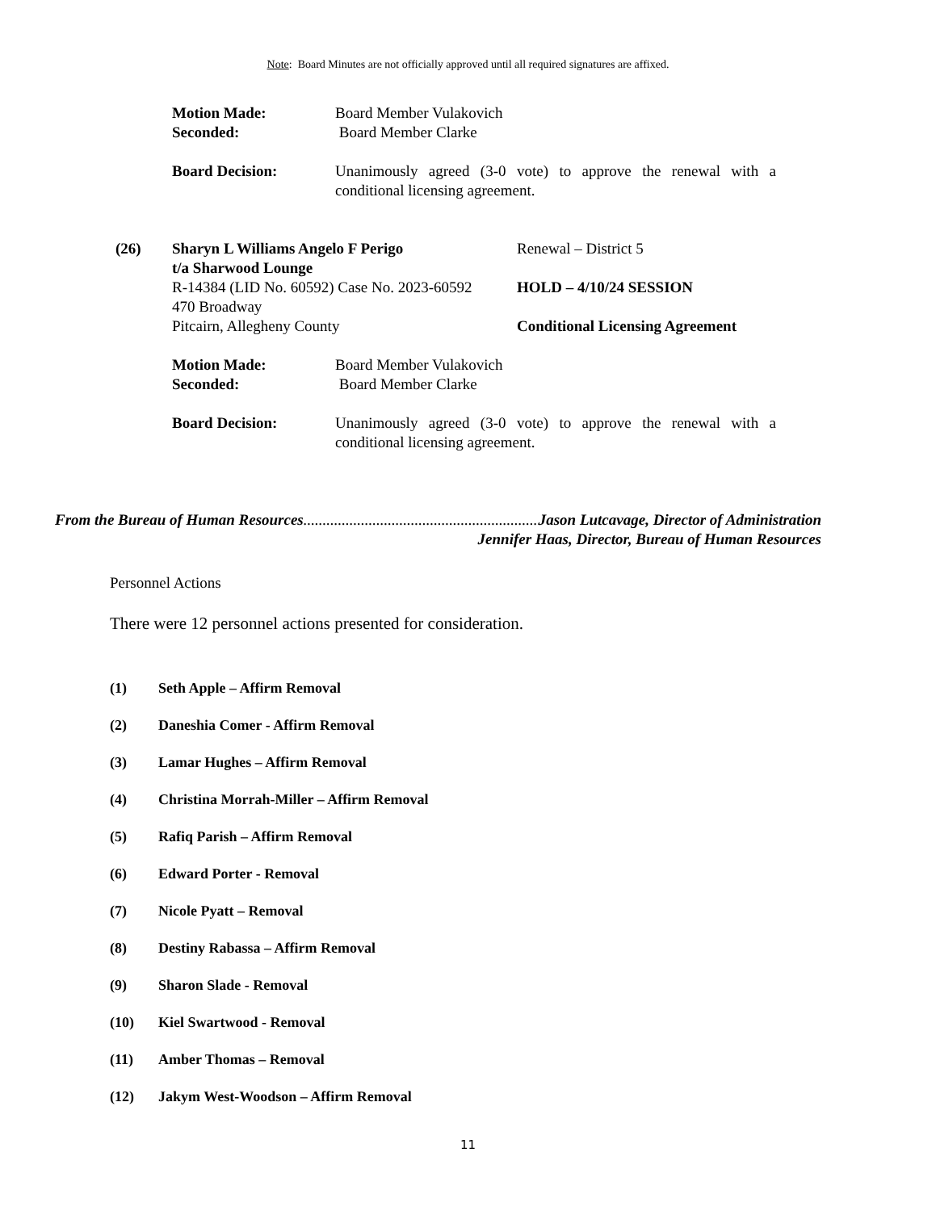Note: Board Minutes are not officially approved until all required signatures are affixed.
Motion Made: Board Member Vulakovich
Seconded: Board Member Clarke
Board Decision: Unanimously agreed (3-0 vote) to approve the renewal with a conditional licensing agreement.
(26) Sharyn L Williams Angelo F Perigo
t/a Sharwood Lounge
R-14384 (LID No. 60592) Case No. 2023-60592
470 Broadway
Pitcairn, Allegheny County
Renewal – District 5
HOLD – 4/10/24 SESSION
Conditional Licensing Agreement
Motion Made: Board Member Vulakovich
Seconded: Board Member Clarke
Board Decision: Unanimously agreed (3-0 vote) to approve the renewal with a conditional licensing agreement.
From the Bureau of Human Resources.......................................................................... Jason Lutcavage, Director of Administration
Jennifer Haas, Director, Bureau of Human Resources
Personnel Actions
There were 12 personnel actions presented for consideration.
(1) Seth Apple – Affirm Removal
(2) Daneshia Comer - Affirm Removal
(3) Lamar Hughes – Affirm Removal
(4) Christina Morrah-Miller – Affirm Removal
(5) Rafiq Parish – Affirm Removal
(6) Edward Porter - Removal
(7) Nicole Pyatt – Removal
(8) Destiny Rabassa – Affirm Removal
(9) Sharon Slade - Removal
(10) Kiel Swartwood - Removal
(11) Amber Thomas – Removal
(12) Jakym West-Woodson – Affirm Removal
11